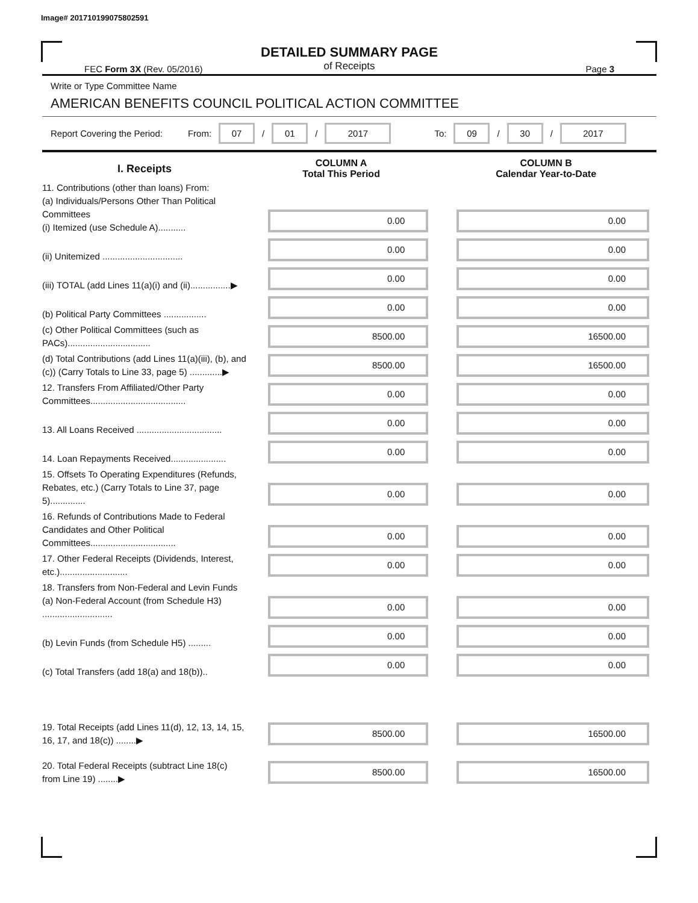Image# 201710199075802591
DETAILED SUMMARY PAGE
of Receipts
FEC Form 3X (Rev. 05/2016) Page 3
Write or Type Committee Name
AMERICAN BENEFITS COUNCIL POLITICAL ACTION COMMITTEE
Report Covering the Period: From: 07 / 01 / 2017 To: 09 / 30 / 2017
| I. Receipts | COLUMN A Total This Period | COLUMN B Calendar Year-to-Date |
| --- | --- | --- |
| 11. Contributions (other than loans) From: (a) Individuals/Persons Other Than Political Committees (i) Itemized (use Schedule A)........... | 0.00 | 0.00 |
| (ii) Unitemized ................................ | 0.00 | 0.00 |
| (iii) TOTAL (add Lines 11(a)(i) and (ii)................▶ | 0.00 | 0.00 |
| (b) Political Party Committees ................. | 0.00 | 0.00 |
| (c) Other Political Committees (such as PACs)................................. | 8500.00 | 16500.00 |
| (d) Total Contributions (add Lines 11(a)(iii), (b), and (c)) (Carry Totals to Line 33, page 5) .............▶ | 8500.00 | 16500.00 |
| 12. Transfers From Affiliated/Other Party Committees...................................... | 0.00 | 0.00 |
| 13. All Loans Received .................................. | 0.00 | 0.00 |
| 14. Loan Repayments Received...................... | 0.00 | 0.00 |
| 15. Offsets To Operating Expenditures (Refunds, Rebates, etc.) (Carry Totals to Line 37, page 5).............. | 0.00 | 0.00 |
| 16. Refunds of Contributions Made to Federal Candidates and Other Political Committees.................................. | 0.00 | 0.00 |
| 17. Other Federal Receipts (Dividends, Interest, etc.)........................... | 0.00 | 0.00 |
| 18. Transfers from Non-Federal and Levin Funds (a) Non-Federal Account (from Schedule H3) ............................ | 0.00 | 0.00 |
| (b) Levin Funds (from Schedule H5) ......... | 0.00 | 0.00 |
| (c) Total Transfers (add 18(a) and 18(b)).. | 0.00 | 0.00 |
| 19. Total Receipts (add Lines 11(d), 12, 13, 14, 15, 16, 17, and 18(c)) ........▶ | 8500.00 | 16500.00 |
| 20. Total Federal Receipts (subtract Line 18(c) from Line 19) ........▶ | 8500.00 | 16500.00 |